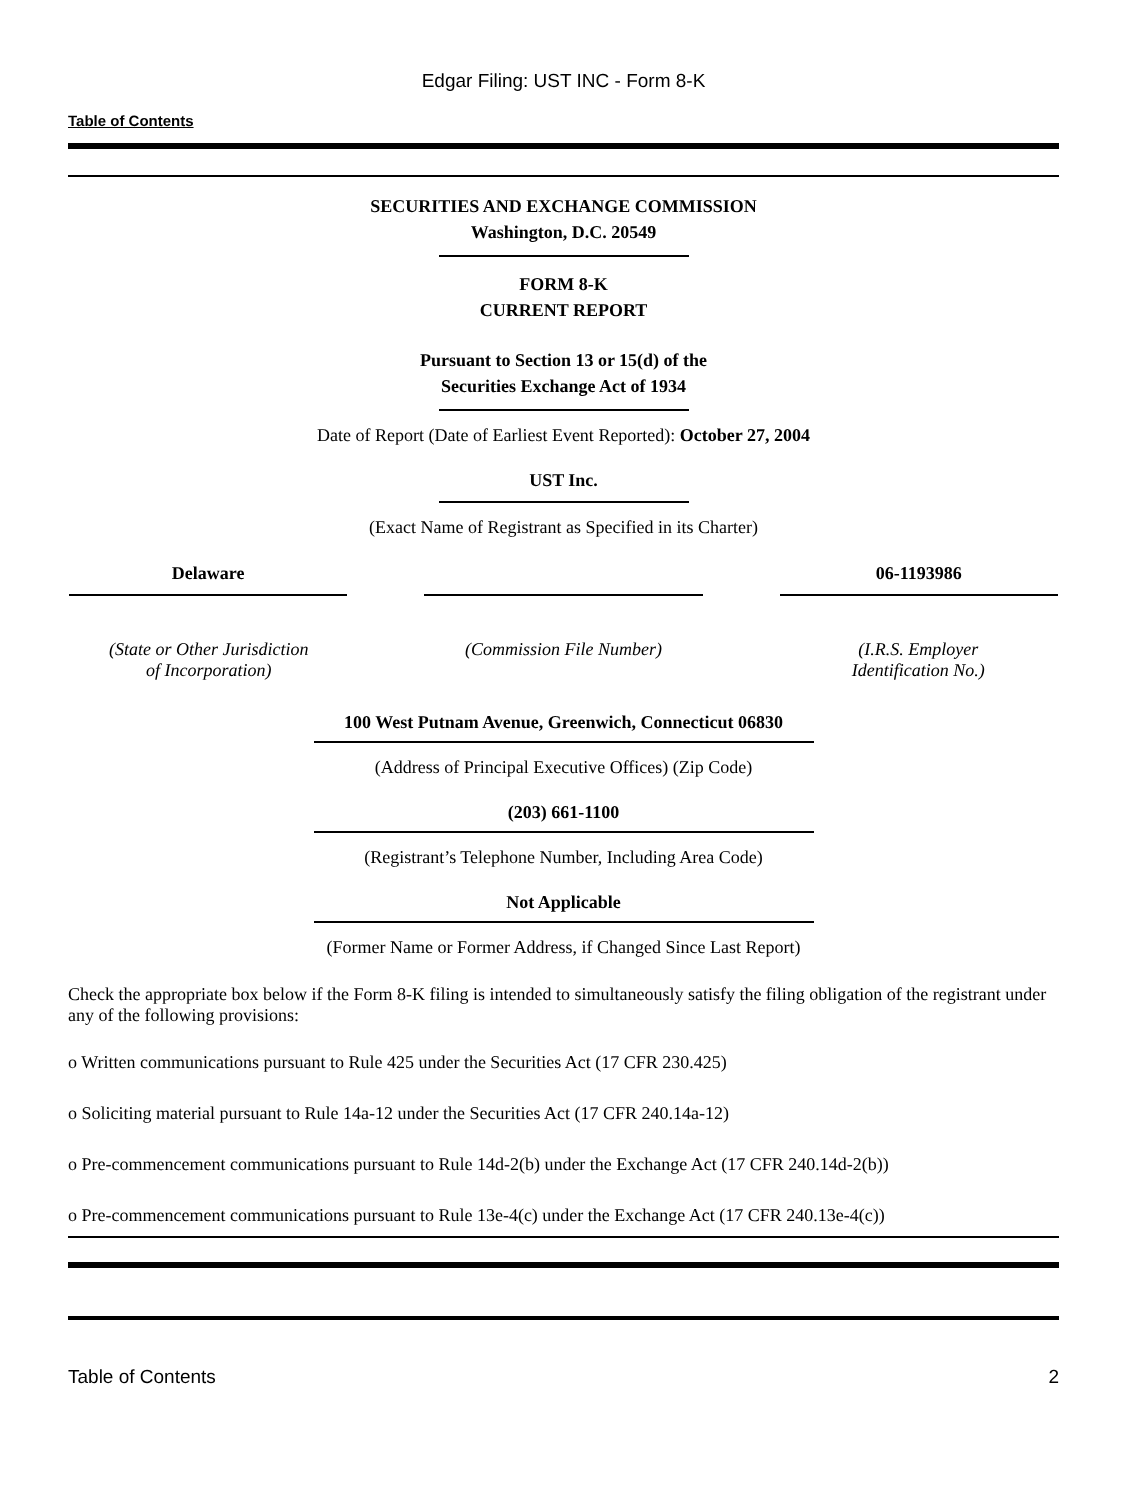Edgar Filing: UST INC - Form 8-K
Table of Contents
SECURITIES AND EXCHANGE COMMISSION
Washington, D.C. 20549
FORM 8-K
CURRENT REPORT
Pursuant to Section 13 or 15(d) of the
Securities Exchange Act of 1934
Date of Report (Date of Earliest Event Reported): October 27, 2004
UST Inc.
(Exact Name of Registrant as Specified in its Charter)
| Delaware | | 06-1193986 |
| (State or Other Jurisdiction of Incorporation) | (Commission File Number) | (I.R.S. Employer Identification No.) |
100 West Putnam Avenue, Greenwich, Connecticut 06830
(Address of Principal Executive Offices) (Zip Code)
(203) 661-1100
(Registrant’s Telephone Number, Including Area Code)
Not Applicable
(Former Name or Former Address, if Changed Since Last Report)
Check the appropriate box below if the Form 8-K filing is intended to simultaneously satisfy the filing obligation of the registrant under any of the following provisions:
o Written communications pursuant to Rule 425 under the Securities Act (17 CFR 230.425)
o Soliciting material pursuant to Rule 14a-12 under the Securities Act (17 CFR 240.14a-12)
o Pre-commencement communications pursuant to Rule 14d-2(b) under the Exchange Act (17 CFR 240.14d-2(b))
o Pre-commencement communications pursuant to Rule 13e-4(c) under the Exchange Act (17 CFR 240.13e-4(c))
Table of Contents 2